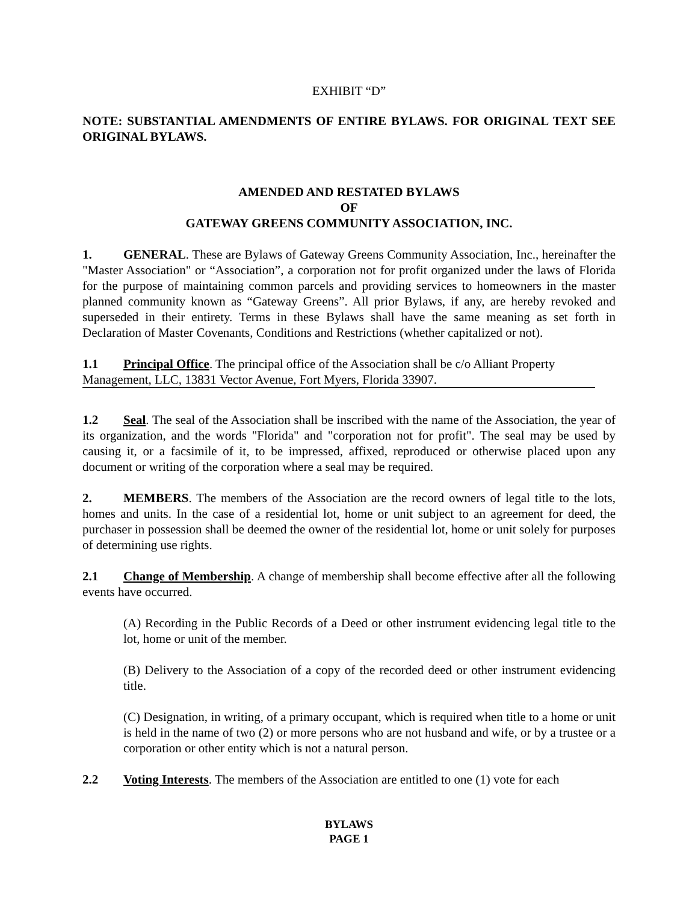EXHIBIT “D”
NOTE: SUBSTANTIAL AMENDMENTS OF ENTIRE BYLAWS. FOR ORIGINAL TEXT SEE ORIGINAL BYLAWS.
AMENDED AND RESTATED BYLAWS
OF
GATEWAY GREENS COMMUNITY ASSOCIATION, INC.
1. GENERAL. These are Bylaws of Gateway Greens Community Association, Inc., hereinafter the "Master Association" or “Association”, a corporation not for profit organized under the laws of Florida for the purpose of maintaining common parcels and providing services to homeowners in the master planned community known as “Gateway Greens”. All prior Bylaws, if any, are hereby revoked and superseded in their entirety. Terms in these Bylaws shall have the same meaning as set forth in Declaration of Master Covenants, Conditions and Restrictions (whether capitalized or not).
1.1 Principal Office. The principal office of the Association shall be c/o Alliant Property Management, LLC, 13831 Vector Avenue, Fort Myers, Florida 33907.
1.2 Seal. The seal of the Association shall be inscribed with the name of the Association, the year of its organization, and the words "Florida" and "corporation not for profit". The seal may be used by causing it, or a facsimile of it, to be impressed, affixed, reproduced or otherwise placed upon any document or writing of the corporation where a seal may be required.
2. MEMBERS. The members of the Association are the record owners of legal title to the lots, homes and units. In the case of a residential lot, home or unit subject to an agreement for deed, the purchaser in possession shall be deemed the owner of the residential lot, home or unit solely for purposes of determining use rights.
2.1 Change of Membership. A change of membership shall become effective after all the following events have occurred.
(A) Recording in the Public Records of a Deed or other instrument evidencing legal title to the lot, home or unit of the member.
(B) Delivery to the Association of a copy of the recorded deed or other instrument evidencing title.
(C) Designation, in writing, of a primary occupant, which is required when title to a home or unit is held in the name of two (2) or more persons who are not husband and wife, or by a trustee or a corporation or other entity which is not a natural person.
2.2 Voting Interests. The members of the Association are entitled to one (1) vote for each
BYLAWS
PAGE 1